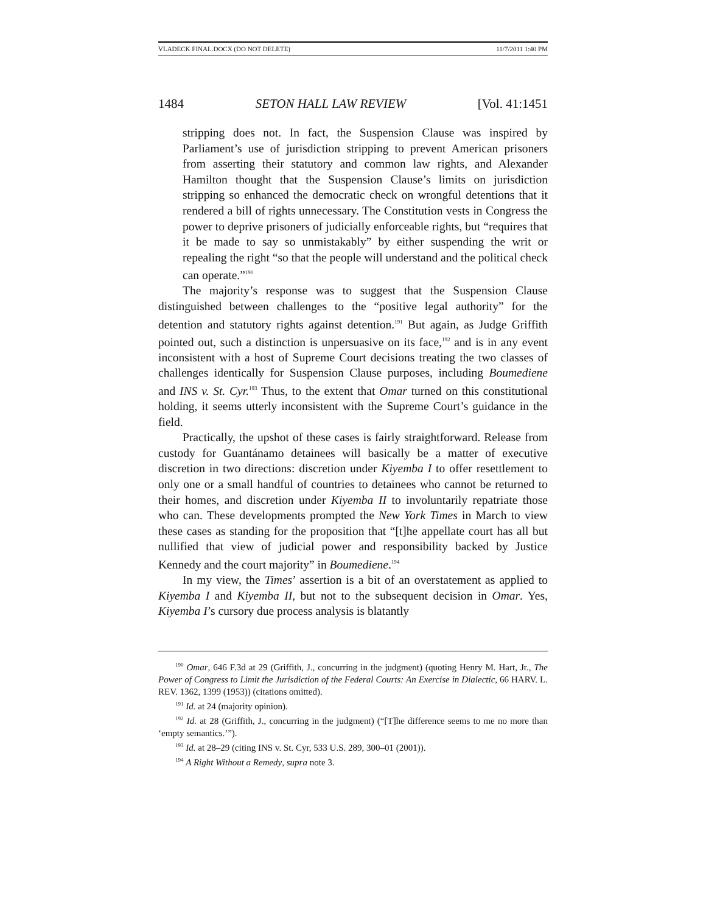VLADECK FINAL.DOCX (DO NOT DELETE) 11/7/2011 1:40 PM
1484 SETON HALL LAW REVIEW [Vol. 41:1451
stripping does not. In fact, the Suspension Clause was inspired by Parliament’s use of jurisdiction stripping to prevent American prisoners from asserting their statutory and common law rights, and Alexander Hamilton thought that the Suspension Clause’s limits on jurisdiction stripping so enhanced the democratic check on wrongful detentions that it rendered a bill of rights unnecessary. The Constitution vests in Congress the power to deprive prisoners of judicially enforceable rights, but “requires that it be made to say so unmistakably” by either suspending the writ or repealing the right “so that the people will understand and the political check can operate.”<sup>190</sup>
The majority’s response was to suggest that the Suspension Clause distinguished between challenges to the “positive legal authority” for the detention and statutory rights against detention.<sup>191</sup> But again, as Judge Griffith pointed out, such a distinction is unpersuasive on its face,<sup>192</sup> and is in any event inconsistent with a host of Supreme Court decisions treating the two classes of challenges identically for Suspension Clause purposes, including Boumediene and INS v. St. Cyr.<sup>193</sup> Thus, to the extent that Omar turned on this constitutional holding, it seems utterly inconsistent with the Supreme Court’s guidance in the field.
Practically, the upshot of these cases is fairly straightforward. Release from custody for Guantánamo detainees will basically be a matter of executive discretion in two directions: discretion under Kiyemba I to offer resettlement to only one or a small handful of countries to detainees who cannot be returned to their homes, and discretion under Kiyemba II to involuntarily repatriate those who can. These developments prompted the New York Times in March to view these cases as standing for the proposition that “[t]he appellate court has all but nullified that view of judicial power and responsibility backed by Justice Kennedy and the court majority” in Boumediene.<sup>194</sup>
In my view, the Times’ assertion is a bit of an overstatement as applied to Kiyemba I and Kiyemba II, but not to the subsequent decision in Omar. Yes, Kiyemba I’s cursory due process analysis is blatantly
<sup>190</sup> Omar, 646 F.3d at 29 (Griffith, J., concurring in the judgment) (quoting Henry M. Hart, Jr., The Power of Congress to Limit the Jurisdiction of the Federal Courts: An Exercise in Dialectic, 66 HARV. L. REV. 1362, 1399 (1953)) (citations omitted).
<sup>191</sup> Id. at 24 (majority opinion).
<sup>192</sup> Id. at 28 (Griffith, J., concurring in the judgment) (“[T]he difference seems to me no more than ‘empty semantics.’”).
<sup>193</sup> Id. at 28–29 (citing INS v. St. Cyr, 533 U.S. 289, 300–01 (2001)).
<sup>194</sup> A Right Without a Remedy, supra note 3.